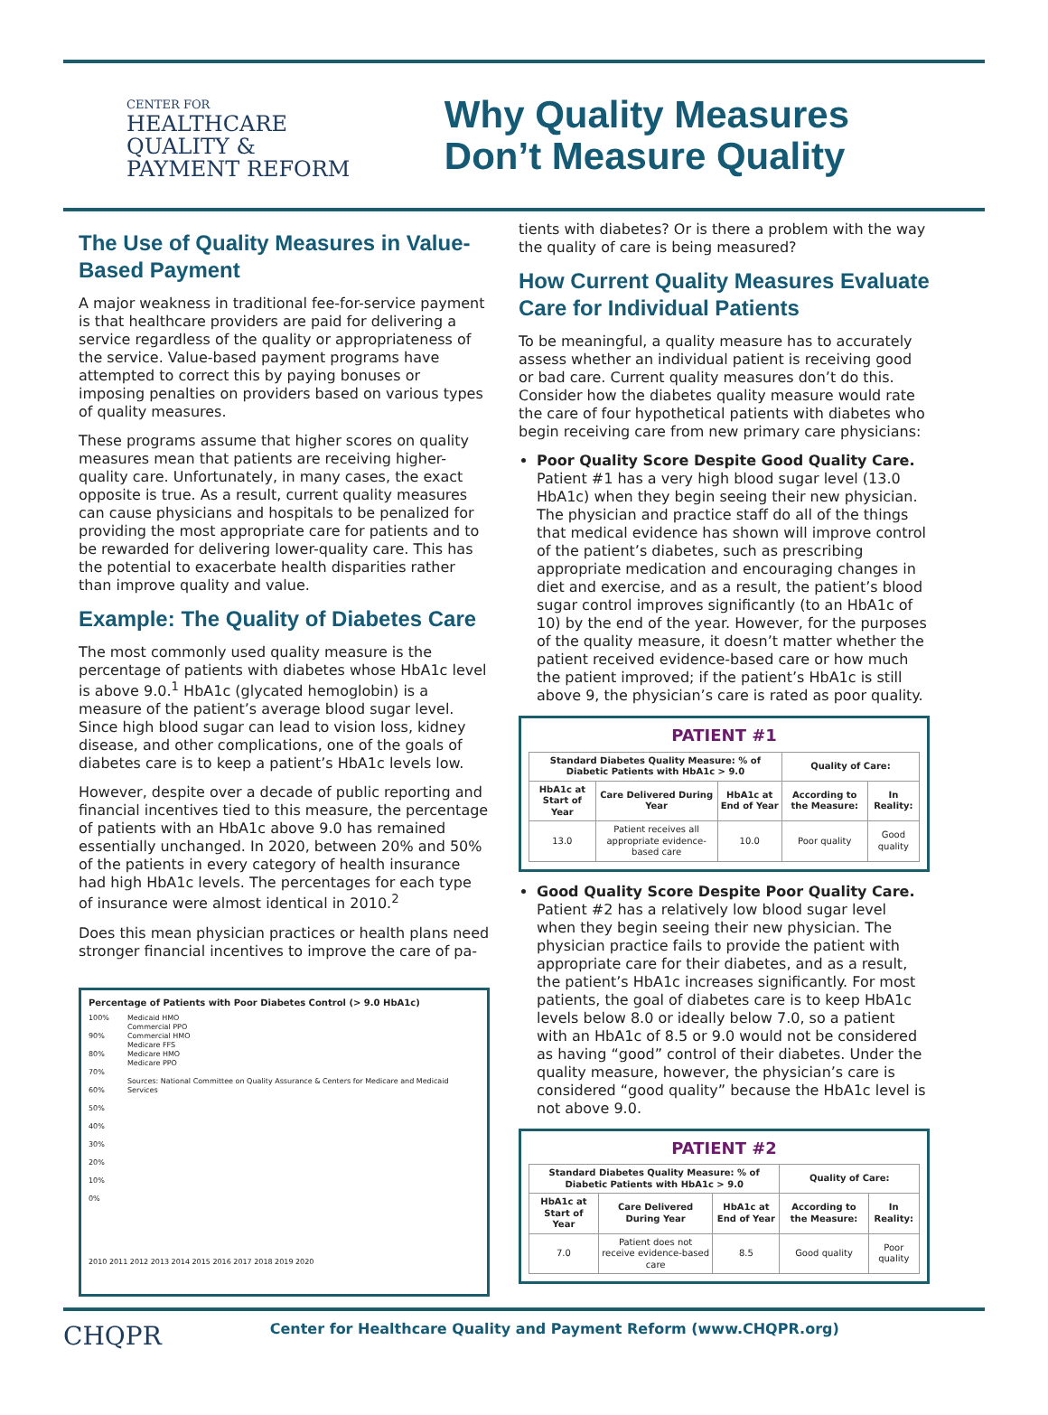CENTER FOR
HEALTHCARE
QUALITY &
PAYMENT REFORM
Why Quality Measures
Don’t Measure Quality
The Use of Quality Measures in Value-Based Payment
A major weakness in traditional fee-for-service payment is that healthcare providers are paid for delivering a service regardless of the quality or appropriateness of the service. Value-based payment programs have attempted to correct this by paying bonuses or imposing penalties on providers based on various types of quality measures.
These programs assume that higher scores on quality measures mean that patients are receiving higher-quality care. Unfortunately, in many cases, the exact opposite is true. As a result, current quality measures can cause physicians and hospitals to be penalized for providing the most appropriate care for patients and to be rewarded for delivering lower-quality care. This has the potential to exacerbate health disparities rather than improve quality and value.
Example: The Quality of Diabetes Care
The most commonly used quality measure is the percentage of patients with diabetes whose HbA1c level is above 9.0.<sup>1</sup> HbA1c (glycated hemoglobin) is a measure of the patient’s average blood sugar level. Since high blood sugar can lead to vision loss, kidney disease, and other complications, one of the goals of diabetes care is to keep a patient’s HbA1c levels low.
However, despite over a decade of public reporting and financial incentives tied to this measure, the percentage of patients with an HbA1c above 9.0 has remained essentially unchanged. In 2020, between 20% and 50% of the patients in every category of health insurance had high HbA1c levels. The percentages for each type of insurance were almost identical in 2010.<sup>2</sup>
Does this mean physician practices or health plans need stronger financial incentives to improve the care of pa-
Percentage of Patients with Poor Diabetes Control (> 9.0 HbA1c)
100%
90%
80%
70%
60%
50%
40%
30%
20%
10%
0%
Medicaid HMO
Commercial PPO
Commercial HMO
Medicare FFS
Medicare HMO
Medicare PPO
Sources: National Committee on Quality Assurance & Centers for Medicare and Medicaid Services
2010 2011 2012 2013 2014 2015 2016 2017 2018 2019 2020
tients with diabetes? Or is there a problem with the way the quality of care is being measured?
How Current Quality Measures Evaluate Care for Individual Patients
To be meaningful, a quality measure has to accurately assess whether an individual patient is receiving good or bad care. Current quality measures don’t do this. Consider how the diabetes quality measure would rate the care of four hypothetical patients with diabetes who begin receiving care from new primary care physicians:
Poor Quality Score Despite Good Quality Care. Patient #1 has a very high blood sugar level (13.0 HbA1c) when they begin seeing their new physician. The physician and practice staff do all of the things that medical evidence has shown will improve control of the patient’s diabetes, such as prescribing appropriate medication and encouraging changes in diet and exercise, and as a result, the patient’s blood sugar control improves significantly (to an HbA1c of 10) by the end of the year. However, for the purposes of the quality measure, it doesn’t matter whether the patient received evidence-based care or how much the patient improved; if the patient’s HbA1c is still above 9, the physician’s care is rated as poor quality.
PATIENT #1
| Standard Diabetes Quality Measure: % of Diabetic Patients with HbA1c > 9.0 | | | Quality of Care: | |
| --- | --- | --- | --- | --- |
| HbA1c at Start of Year | Care Delivered During Year | HbA1c at End of Year | According to the Measure: | In Reality: |
| 13.0 | Patient receives all appropriate evidence-based care | 10.0 | Poor quality | Good quality |
Good Quality Score Despite Poor Quality Care. Patient #2 has a relatively low blood sugar level when they begin seeing their new physician. The physician practice fails to provide the patient with appropriate care for their diabetes, and as a result, the patient’s HbA1c increases significantly. For most patients, the goal of diabetes care is to keep HbA1c levels below 8.0 or ideally below 7.0, so a patient with an HbA1c of 8.5 or 9.0 would not be considered as having “good” control of their diabetes. Under the quality measure, however, the physician’s care is considered “good quality” because the HbA1c level is not above 9.0.
PATIENT #2
| Standard Diabetes Quality Measure: % of Diabetic Patients with HbA1c > 9.0 | | | Quality of Care: | |
| --- | --- | --- | --- | --- |
| HbA1c at Start of Year | Care Delivered During Year | HbA1c at End of Year | According to the Measure: | In Reality: |
| 7.0 | Patient does not receive evidence-based care | 8.5 | Good quality | Poor quality |
CHQPR Center for Healthcare Quality and Payment Reform (www.CHQPR.org)